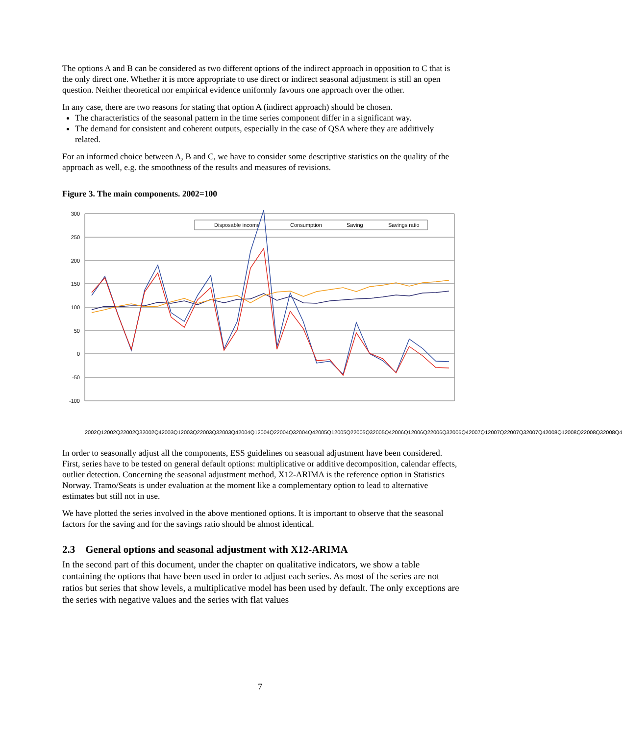The options A and B can be considered as two different options of the indirect approach in opposition to C that is the only direct one. Whether it is more appropriate to use direct or indirect seasonal adjustment is still an open question. Neither theoretical nor empirical evidence uniformly favours one approach over the other.
In any case, there are two reasons for stating that option A (indirect approach) should be chosen.
The characteristics of the seasonal pattern in the time series component differ in a significant way.
The demand for consistent and coherent outputs, especially in the case of QSA where they are additively related.
For an informed choice between A, B and C, we have to consider some descriptive statistics on the quality of the approach as well, e.g. the smoothness of the results and measures of revisions.
Figure 3. The main components. 2002=100
300
250
200
150
100
50
0
-50
-100
Disposable income
Consumption
Saving
Savings ratio
2002Q1 2002Q2 2002Q3 2002Q4 2003Q1 2003Q2 2003Q3 2003Q4 2004Q1 2004Q2 2004Q3 2004Q4 2005Q1 2005Q2 2005Q3 2005Q4 2006Q1 2006Q2 2006Q3 2006Q4 2007Q1 2007Q2 2007Q3 2007Q4 2008Q1 2008Q2 2008Q3 2008Q4
In order to seasonally adjust all the components, ESS guidelines on seasonal adjustment have been considered. First, series have to be tested on general default options: multiplicative or additive decomposition, calendar effects, outlier detection. Concerning the seasonal adjustment method, X12-ARIMA is the reference option in Statistics Norway. Tramo/Seats is under evaluation at the moment like a complementary option to lead to alternative estimates but still not in use.
We have plotted the series involved in the above mentioned options. It is important to observe that the seasonal factors for the saving and for the savings ratio should be almost identical.
2.3 General options and seasonal adjustment with X12-ARIMA
In the second part of this document, under the chapter on qualitative indicators, we show a table containing the options that have been used in order to adjust each series. As most of the series are not ratios but series that show levels, a multiplicative model has been used by default. The only exceptions are the series with negative values and the series with flat values
7